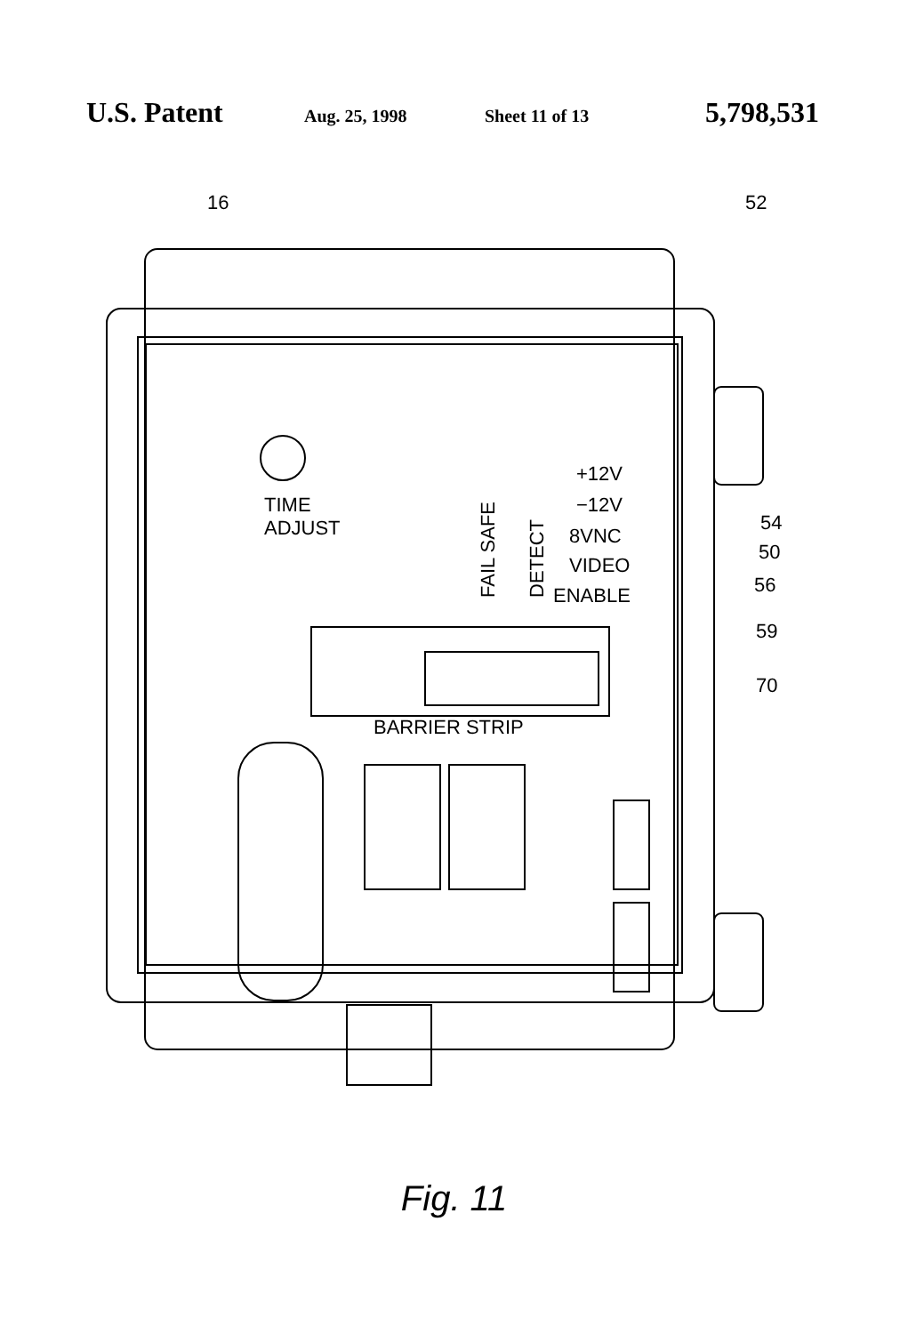U.S. Patent
Aug. 25, 1998 Sheet 11 of 13
5,798,531
16
52
TIME
ADJUST
+12V
−12V
8VNC
VIDEO
ENABLE
54
50
56
59
70
FAIL SAFE DETECT
BARRIER STRIP
Fig. 11